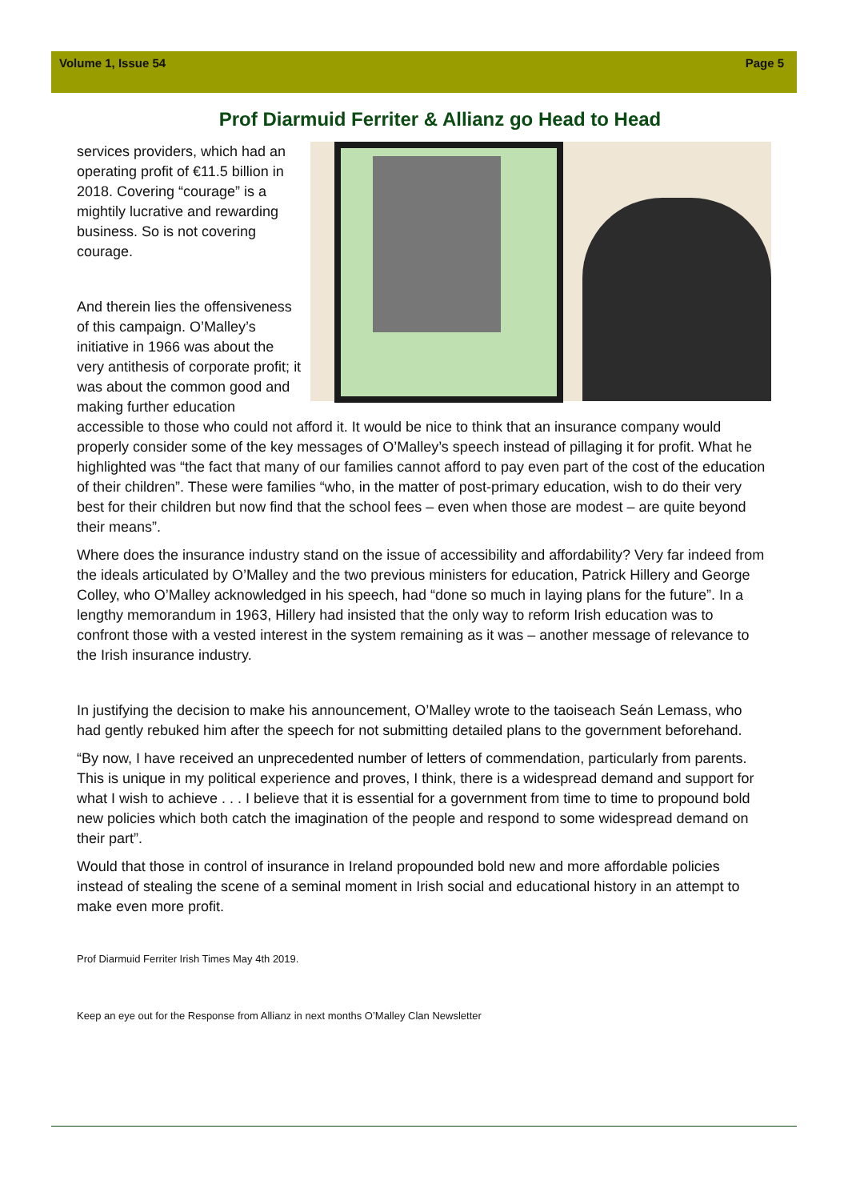Volume 1, Issue 54 Page 5
Prof Diarmuid Ferriter & Allianz go Head to Head
services providers, which had an operating profit of €11.5 billion in 2018. Covering “courage” is a mightily lucrative and rewarding business. So is not covering courage.
And therein lies the offensiveness of this campaign. O’Malley’s initiative in 1966 was about the very antithesis of corporate profit; it was about the common good and making further education accessible to those who could not afford it. It would be nice to think that an insurance company would properly consider some of the key messages of O’Malley’s speech instead of pillaging it for profit. What he highlighted was “the fact that many of our families cannot afford to pay even part of the cost of the education of their children”. These were families “who, in the matter of post-primary education, wish to do their very best for their children but now find that the school fees – even when those are modest – are quite beyond their means”.
Where does the insurance industry stand on the issue of accessibility and affordability? Very far indeed from the ideals articulated by O’Malley and the two previous ministers for education, Patrick Hillery and George Colley, who O’Malley acknowledged in his speech, had “done so much in laying plans for the future”. In a lengthy memorandum in 1963, Hillery had insisted that the only way to reform Irish education was to confront those with a vested interest in the system remaining as it was – another message of relevance to the Irish insurance industry.
In justifying the decision to make his announcement, O’Malley wrote to the taoiseach Seán Lemass, who had gently rebuked him after the speech for not submitting detailed plans to the government beforehand.
“By now, I have received an unprecedented number of letters of commendation, particularly from parents. This is unique in my political experience and proves, I think, there is a widespread demand and support for what I wish to achieve . . . I believe that it is essential for a government from time to time to propound bold new policies which both catch the imagination of the people and respond to some widespread demand on their part”.
Would that those in control of insurance in Ireland propounded bold new and more affordable policies instead of stealing the scene of a seminal moment in Irish social and educational history in an attempt to make even more profit.
Prof Diarmuid Ferriter Irish Times May 4th 2019.
Keep an eye out for the Response from Allianz in next months O’Malley Clan Newsletter